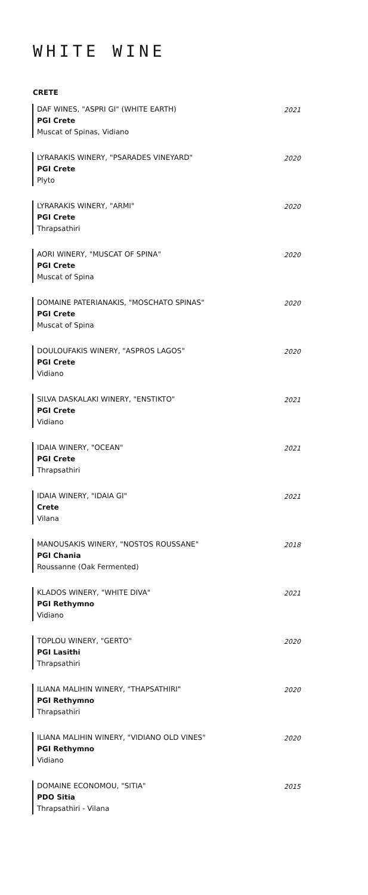WHITE WINE
CRETE
DAF WINES, "ASPRI GI" (WHITE EARTH)
PGI Crete
Muscat of Spinas, Vidiano
2021
LYRARAKIS WINERY, "PSARADES VINEYARD"
PGI Crete
Plyto
2020
LYRARAKIS WINERY, "ARMI"
PGI Crete
Thrapsathiri
2020
AORI WINERY, "MUSCAT OF SPINA"
PGI Crete
Muscat of Spina
2020
DOMAINE PATERIANAKIS, "MOSCHATO SPINAS"
PGI Crete
Muscat of Spina
2020
DOULOUFAKIS WINERY, "ASPROS LAGOS"
PGI Crete
Vidiano
2020
SILVA DASKALAKI WINERY, "ENSTIKTO"
PGI Crete
Vidiano
2021
IDAIA WINERY, "OCEAN"
PGI Crete
Thrapsathiri
2021
IDAIA WINERY, "IDAIA GI"
Crete
Vilana
2021
MANOUSAKIS WINERY, "NOSTOS ROUSSANE"
PGI Chania
Roussanne (Oak Fermented)
2018
KLADOS WINERY, "WHITE DIVA"
PGI Rethymno
Vidiano
2021
TOPLOU WINERY, "GERTO"
PGI Lasithi
Thrapsathiri
2020
ILIANA MALIHIN WINERY, "THAPSATHIRI"
PGI Rethymno
Thrapsathiri
2020
ILIANA MALIHIN WINERY, "VIDIANO OLD VINES"
PGI Rethymno
Vidiano
2020
DOMAINE ECONOMOU, "SITIA"
PDO Sitia
Thrapsathiri - Vilana
2015